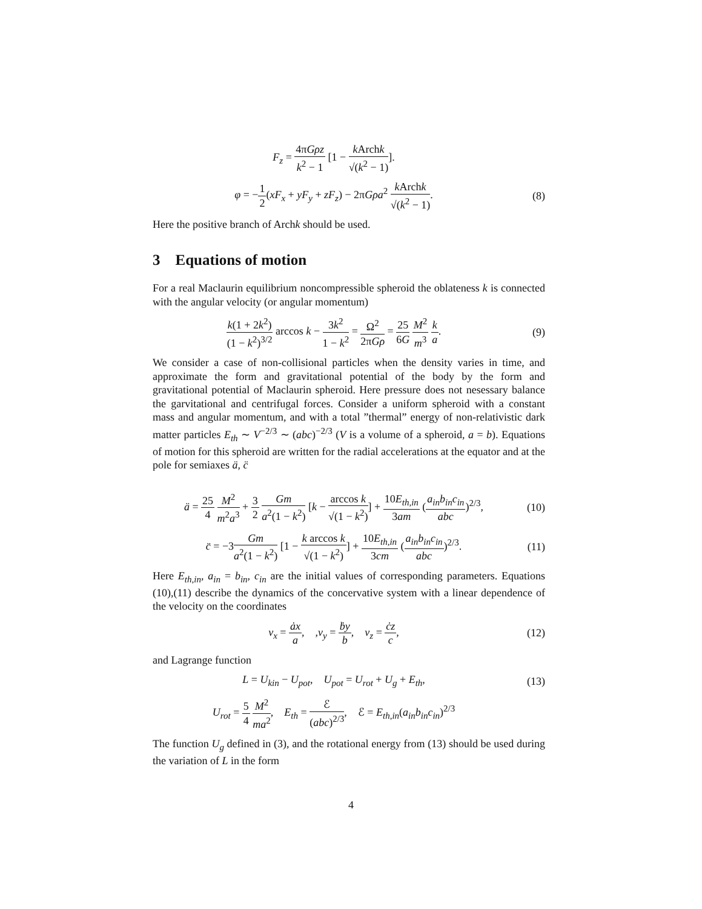F<sub>z</sub> = 4πGρz k<sup>2</sup> − 1 [1 − k Archk √(k<sup>2</sup> − 1)].
φ = −1 2(xF<sub>x</sub> + yF<sub>y</sub> + zF<sub>z</sub>) − 2πGρa<sup>2</sup> k Archk √(k<sup>2</sup> − 1).
(8)
Here the positive branch of Archk should be used.
3 Equations of motion
For a real Maclaurin equilibrium noncompressible spheroid the oblateness k is connected with the angular velocity (or angular momentum)
k(1 + 2k<sup>2</sup>) (1 − k<sup>2</sup>)<sup>3/2</sup> arccos k − 3k<sup>2</sup> 1 − k<sup>2</sup> = Ω<sup>2</sup> 2πGρ = 25 6G M<sup>2</sup> m<sup>3</sup> k a.
(9)
We consider a case of non-collisional particles when the density varies in time, and approximate the form and gravitational potential of the body by the form and gravitational potential of Maclaurin spheroid. Here pressure does not nesessary balance the garvitational and centrifugal forces. Consider a uniform spheroid with a constant mass and angular momentum, and with a total ”thermal” energy of non-relativistic dark matter particles E<sub>th</sub> ∼ V<sup>−2/3</sup> ∼ (abc)<sup>−2/3</sup> (V is a volume of a spheroid, a = b). Equations of motion for this spheroid are written for the radial accelerations at the equator and at the pole for semiaxes ä, c̈
ä = 25 4 M<sup>2</sup> m<sup>2</sup>a<sup>3</sup> + 3 2 Gm a<sup>2</sup>(1 − k<sup>2</sup>) [k − arccos k √(1 − k<sup>2</sup>)] + 10E<sub>th,in</sub> 3am (a<sub>in</sub>b<sub>in</sub>c<sub>in</sub> abc)<sup>2/3</sup>,
(10)
c̈ = −3Gm a<sup>2</sup>(1 − k<sup>2</sup>) [1 − k arccos k √(1 − k<sup>2</sup>)] + 10E<sub>th,in</sub> 3cm (a<sub>in</sub>b<sub>in</sub>c<sub>in</sub> abc)<sup>2/3</sup>.
(11)
Here E<sub>th,in</sub>, a<sub>in</sub> = b<sub>in</sub>, c<sub>in</sub> are the initial values of corresponding parameters. Equations (10),(11) describe the dynamics of the concervative system with a linear dependence of the velocity on the coordinates
v<sub>x</sub> = ȧx a, ,v<sub>y</sub> = ḃy b, v<sub>z</sub> = ċz c,
(12)
and Lagrange function
L = U<sub>kin</sub> − U<sub>pot</sub>, U<sub>pot</sub> = U<sub>rot</sub> + U<sub>g</sub> + E<sub>th</sub>,
(13)
U<sub>rot</sub> = 5 4 M<sup>2</sup> ma<sup>2</sup>, E<sub>th</sub> = ℰ (abc)<sup>2/3</sup>, ℰ = E<sub>th,in</sub>(a<sub>in</sub>b<sub>in</sub>c<sub>in</sub>)<sup>2/3</sup>
The function U<sub>g</sub> defined in (3), and the rotational energy from (13) should be used during the variation of L in the form
4